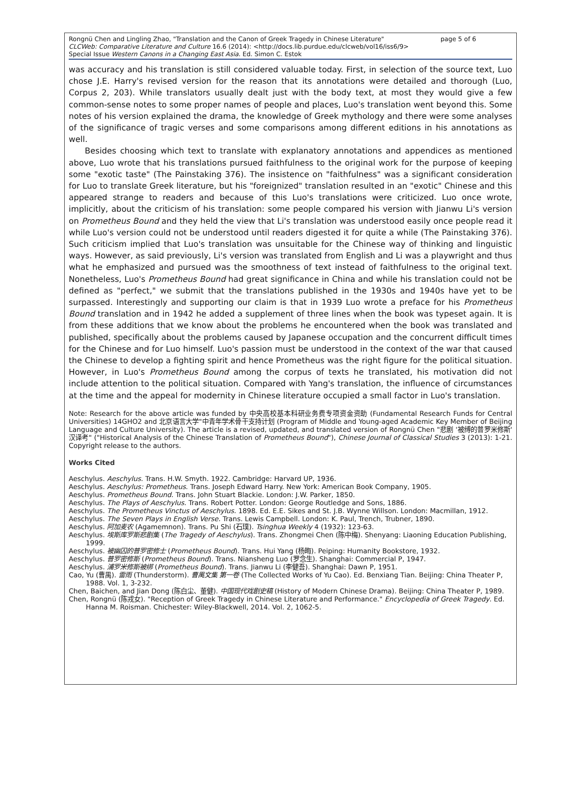Rongnü Chen and Lingling Zhao, "Translation and the Canon of Greek Tragedy in Chinese Literature" page 5 of 6
CLCWeb: Comparative Literature and Culture 16.6 (2014): <http://docs.lib.purdue.edu/clcweb/vol16/iss6/9>
Special Issue Western Canons in a Changing East Asia. Ed. Simon C. Estok
was accuracy and his translation is still considered valuable today. First, in selection of the source text, Luo chose J.E. Harry's revised version for the reason that its annotations were detailed and thorough (Luo, Corpus 2, 203). While translators usually dealt just with the body text, at most they would give a few common-sense notes to some proper names of people and places, Luo's translation went beyond this. Some notes of his version explained the drama, the knowledge of Greek mythology and there were some analyses of the significance of tragic verses and some comparisons among different editions in his annotations as well.
Besides choosing which text to translate with explanatory annotations and appendices as mentioned above, Luo wrote that his translations pursued faithfulness to the original work for the purpose of keeping some "exotic taste" (The Painstaking 376). The insistence on "faithfulness" was a significant consideration for Luo to translate Greek literature, but his "foreignized" translation resulted in an "exotic" Chinese and this appeared strange to readers and because of this Luo's translations were criticized. Luo once wrote, implicitly, about the criticism of his translation: some people compared his version with Jianwu Li's version on Prometheus Bound and they held the view that Li's translation was understood easily once people read it while Luo's version could not be understood until readers digested it for quite a while (The Painstaking 376). Such criticism implied that Luo's translation was unsuitable for the Chinese way of thinking and linguistic ways. However, as said previously, Li's version was translated from English and Li was a playwright and thus what he emphasized and pursued was the smoothness of text instead of faithfulness to the original text. Nonetheless, Luo's Prometheus Bound had great significance in China and while his translation could not be defined as "perfect," we submit that the translations published in the 1930s and 1940s have yet to be surpassed. Interestingly and supporting our claim is that in 1939 Luo wrote a preface for his Prometheus Bound translation and in 1942 he added a supplement of three lines when the book was typeset again. It is from these additions that we know about the problems he encountered when the book was translated and published, specifically about the problems caused by Japanese occupation and the concurrent difficult times for the Chinese and for Luo himself. Luo's passion must be understood in the context of the war that caused the Chinese to develop a fighting spirit and hence Prometheus was the right figure for the political situation. However, in Luo's Prometheus Bound among the corpus of texts he translated, his motivation did not include attention to the political situation. Compared with Yang's translation, the influence of circumstances at the time and the appeal for modernity in Chinese literature occupied a small factor in Luo's translation.
Note: Research for the above article was funded by 中央高校基本科研业务费专项资金资助 (Fundamental Research Funds for Central Universities) 14GHO2 and 北京语言大学"中青年学术骨干支持计划 (Program of Middle and Young-aged Academic Key Member of Beijing Language and Culture University). The article is a revised, updated, and translated version of Rongnü Chen "悲剧 '被缚的普罗米修斯' 汉译考" ("Historical Analysis of the Chinese Translation of Prometheus Bound"), Chinese Journal of Classical Studies 3 (2013): 1-21. Copyright release to the authors.
Works Cited
Aeschylus. Aeschylus. Trans. H.W. Smyth. 1922. Cambridge: Harvard UP, 1936.
Aeschylus. Aeschylus: Prometheus. Trans. Joseph Edward Harry. New York: American Book Company, 1905.
Aeschylus. Prometheus Bound. Trans. John Stuart Blackie. London: J.W. Parker, 1850.
Aeschylus. The Plays of Aeschylus. Trans. Robert Potter. London: George Routledge and Sons, 1886.
Aeschylus. The Prometheus Vinctus of Aeschylus. 1898. Ed. E.E. Sikes and St. J.B. Wynne Willson. London: Macmillan, 1912.
Aeschylus. The Seven Plays in English Verse. Trans. Lewis Campbell. London: K. Paul, Trench, Trubner, 1890.
Aeschylus. 阿加麦农 (Agamemnon). Trans. Pu Shi (石璞). Tsinghua Weekly 4 (1932): 123-63.
Aeschylus. 埃斯库罗斯悲剧集 (The Tragedy of Aeschylus). Trans. Zhongmei Chen (陈中梅). Shenyang: Liaoning Education Publishing, 1999.
Aeschylus. 被幽囚的普罗密修士 (Prometheus Bound). Trans. Hui Yang (杨晦). Peiping: Humanity Bookstore, 1932.
Aeschylus. 普罗密修斯 (Prometheus Bound). Trans. Niansheng Luo (罗念生). Shanghai: Commercial P, 1947.
Aeschylus. 浦罗米修斯被绑 (Prometheus Bound). Trans. Jianwu Li (李健吾). Shanghai: Dawn P, 1951.
Cao, Yu (曹禺). 雷雨 (Thunderstorm). 曹禺文集 第一卷 (The Collected Works of Yu Cao). Ed. Benxiang Tian. Beijing: China Theater P, 1988. Vol. 1, 3-232.
Chen, Baichen, and Jian Dong (陈白尘、董健). 中国现代戏剧史稿 (History of Modern Chinese Drama). Beijing: China Theater P, 1989.
Chen, Rongnü (陈戎女). "Reception of Greek Tragedy in Chinese Literature and Performance." Encyclopedia of Greek Tragedy. Ed. Hanna M. Roisman. Chichester: Wiley-Blackwell, 2014. Vol. 2, 1062-5.